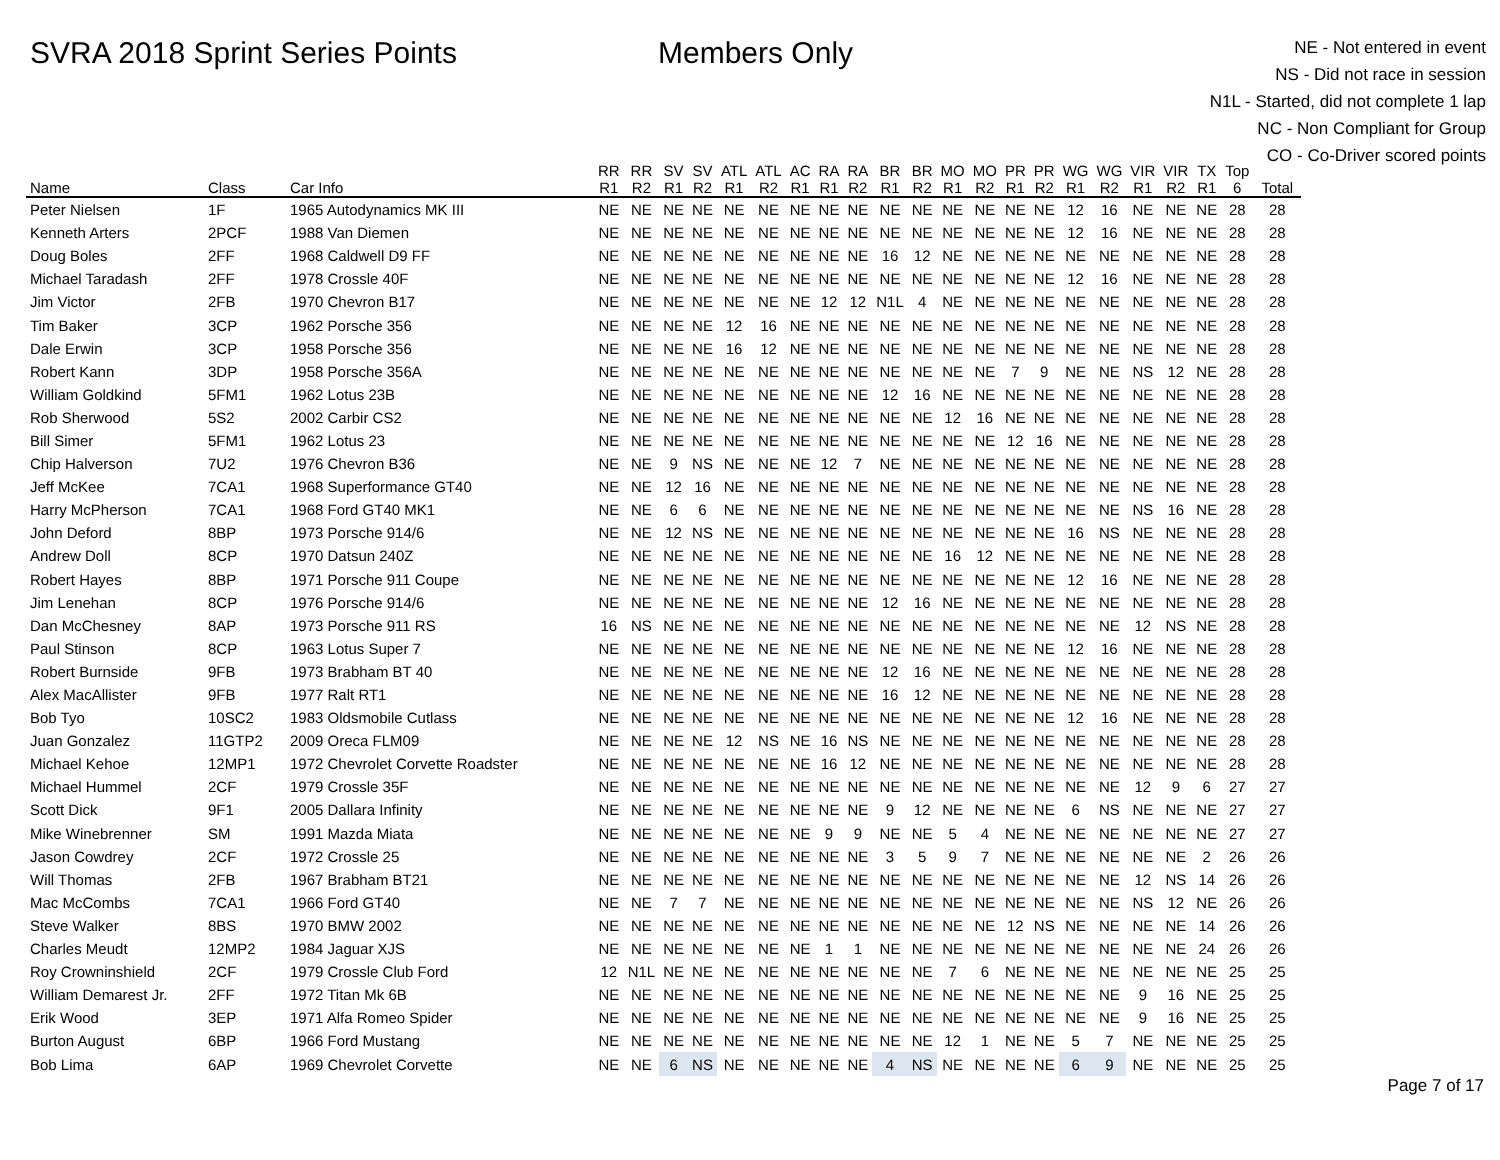SVRA 2018 Sprint Series Points Members Only
NE - Not entered in event
NS - Did not race in session
N1L - Started, did not complete 1 lap
NC - Non Compliant for Group
CO - Co-Driver scored points
| | | | RR | RR | SV | SV | ATL | ATL | AC | RA | RA | BR | BR | MO | MO | PR | PR | WG | WG | VIR | VIR | TX | Top | |
| --- | --- | --- | --- | --- | --- | --- | --- | --- | --- | --- | --- | --- | --- | --- | --- | --- | --- | --- | --- | --- | --- | --- | --- | --- |
| Name | Class | Car Info | R1 | R2 | R1 | R2 | R1 | R2 | R1 | R1 | R2 | R1 | R2 | R1 | R2 | R1 | R2 | R1 | R2 | R1 | R2 | R1 | 6 | Total |
| Peter Nielsen | 1F | 1965 Autodynamics MK III | NE | NE | NE | NE | NE | NE | NE | NE | NE | NE | NE | NE | NE | NE | NE | 12 | 16 | NE | NE | NE | 28 | 28 |
| Kenneth Arters | 2PCF | 1988 Van Diemen | NE | NE | NE | NE | NE | NE | NE | NE | NE | NE | NE | NE | NE | NE | NE | 12 | 16 | NE | NE | NE | 28 | 28 |
| Doug Boles | 2FF | 1968 Caldwell D9 FF | NE | NE | NE | NE | NE | NE | NE | NE | NE | 16 | 12 | NE | NE | NE | NE | NE | NE | NE | NE | NE | 28 | 28 |
| Michael Taradash | 2FF | 1978 Crossle 40F | NE | NE | NE | NE | NE | NE | NE | NE | NE | NE | NE | NE | NE | NE | NE | 12 | 16 | NE | NE | NE | 28 | 28 |
| Jim Victor | 2FB | 1970 Chevron B17 | NE | NE | NE | NE | NE | NE | NE | 12 | 12 | N1L | 4 | NE | NE | NE | NE | NE | NE | NE | NE | NE | 28 | 28 |
| Tim Baker | 3CP | 1962 Porsche 356 | NE | NE | NE | NE | 12 | 16 | NE | NE | NE | NE | NE | NE | NE | NE | NE | NE | NE | NE | NE | NE | 28 | 28 |
| Dale Erwin | 3CP | 1958 Porsche 356 | NE | NE | NE | NE | 16 | 12 | NE | NE | NE | NE | NE | NE | NE | NE | NE | NE | NE | NE | NE | NE | 28 | 28 |
| Robert Kann | 3DP | 1958 Porsche 356A | NE | NE | NE | NE | NE | NE | NE | NE | NE | NE | NE | NE | NE | 7 | 9 | NE | NE | NS | 12 | NE | 28 | 28 |
| William Goldkind | 5FM1 | 1962 Lotus 23B | NE | NE | NE | NE | NE | NE | NE | NE | NE | 12 | 16 | NE | NE | NE | NE | NE | NE | NE | NE | NE | 28 | 28 |
| Rob Sherwood | 5S2 | 2002 Carbir CS2 | NE | NE | NE | NE | NE | NE | NE | NE | NE | NE | NE | 12 | 16 | NE | NE | NE | NE | NE | NE | NE | 28 | 28 |
| Bill Simer | 5FM1 | 1962 Lotus 23 | NE | NE | NE | NE | NE | NE | NE | NE | NE | NE | NE | NE | NE | 12 | 16 | NE | NE | NE | NE | NE | 28 | 28 |
| Chip Halverson | 7U2 | 1976 Chevron B36 | NE | NE | 9 | NS | NE | NE | NE | 12 | 7 | NE | NE | NE | NE | NE | NE | NE | NE | NE | NE | NE | 28 | 28 |
| Jeff McKee | 7CA1 | 1968 Superformance GT40 | NE | NE | 12 | 16 | NE | NE | NE | NE | NE | NE | NE | NE | NE | NE | NE | NE | NE | NE | NE | NE | 28 | 28 |
| Harry McPherson | 7CA1 | 1968 Ford GT40 MK1 | NE | NE | 6 | 6 | NE | NE | NE | NE | NE | NE | NE | NE | NE | NE | NE | NE | NE | NS | 16 | NE | 28 | 28 |
| John Deford | 8BP | 1973 Porsche 914/6 | NE | NE | 12 | NS | NE | NE | NE | NE | NE | NE | NE | NE | NE | NE | NE | 16 | NS | NE | NE | NE | 28 | 28 |
| Andrew Doll | 8CP | 1970 Datsun 240Z | NE | NE | NE | NE | NE | NE | NE | NE | NE | NE | NE | 16 | 12 | NE | NE | NE | NE | NE | NE | NE | 28 | 28 |
| Robert Hayes | 8BP | 1971 Porsche 911 Coupe | NE | NE | NE | NE | NE | NE | NE | NE | NE | NE | NE | NE | NE | NE | NE | 12 | 16 | NE | NE | NE | 28 | 28 |
| Jim Lenehan | 8CP | 1976 Porsche 914/6 | NE | NE | NE | NE | NE | NE | NE | NE | NE | 12 | 16 | NE | NE | NE | NE | NE | NE | NE | NE | NE | 28 | 28 |
| Dan McChesney | 8AP | 1973 Porsche 911 RS | 16 | NS | NE | NE | NE | NE | NE | NE | NE | NE | NE | NE | NE | NE | NE | NE | NE | 12 | NS | NE | 28 | 28 |
| Paul Stinson | 8CP | 1963 Lotus Super 7 | NE | NE | NE | NE | NE | NE | NE | NE | NE | NE | NE | NE | NE | NE | NE | 12 | 16 | NE | NE | NE | 28 | 28 |
| Robert Burnside | 9FB | 1973 Brabham BT 40 | NE | NE | NE | NE | NE | NE | NE | NE | NE | 12 | 16 | NE | NE | NE | NE | NE | NE | NE | NE | NE | 28 | 28 |
| Alex MacAllister | 9FB | 1977 Ralt RT1 | NE | NE | NE | NE | NE | NE | NE | NE | NE | 16 | 12 | NE | NE | NE | NE | NE | NE | NE | NE | NE | 28 | 28 |
| Bob Tyo | 10SC2 | 1983 Oldsmobile Cutlass | NE | NE | NE | NE | NE | NE | NE | NE | NE | NE | NE | NE | NE | NE | NE | 12 | 16 | NE | NE | NE | 28 | 28 |
| Juan Gonzalez | 11GTP2 | 2009 Oreca FLM09 | NE | NE | NE | NE | 12 | NS | NE | 16 | NS | NE | NE | NE | NE | NE | NE | NE | NE | NE | NE | NE | 28 | 28 |
| Michael Kehoe | 12MP1 | 1972 Chevrolet Corvette Roadster | NE | NE | NE | NE | NE | NE | NE | 16 | 12 | NE | NE | NE | NE | NE | NE | NE | NE | NE | NE | NE | 28 | 28 |
| Michael Hummel | 2CF | 1979 Crossle 35F | NE | NE | NE | NE | NE | NE | NE | NE | NE | NE | NE | NE | NE | NE | NE | NE | NE | 12 | 9 | 6 | 27 | 27 |
| Scott Dick | 9F1 | 2005 Dallara Infinity | NE | NE | NE | NE | NE | NE | NE | NE | NE | 9 | 12 | NE | NE | NE | NE | 6 | NS | NE | NE | NE | 27 | 27 |
| Mike Winebrenner | SM | 1991 Mazda Miata | NE | NE | NE | NE | NE | NE | NE | 9 | 9 | NE | NE | 5 | 4 | NE | NE | NE | NE | NE | NE | NE | 27 | 27 |
| Jason Cowdrey | 2CF | 1972 Crossle 25 | NE | NE | NE | NE | NE | NE | NE | NE | NE | 3 | 5 | 9 | 7 | NE | NE | NE | NE | NE | NE | 2 | 26 | 26 |
| Will Thomas | 2FB | 1967 Brabham BT21 | NE | NE | NE | NE | NE | NE | NE | NE | NE | NE | NE | NE | NE | NE | NE | NE | NE | 12 | NS | 14 | 26 | 26 |
| Mac McCombs | 7CA1 | 1966 Ford GT40 | NE | NE | 7 | 7 | NE | NE | NE | NE | NE | NE | NE | NE | NE | NE | NE | NE | NE | NS | 12 | NE | 26 | 26 |
| Steve Walker | 8BS | 1970 BMW 2002 | NE | NE | NE | NE | NE | NE | NE | NE | NE | NE | NE | NE | NE | 12 | NS | NE | NE | NE | NE | 14 | 26 | 26 |
| Charles Meudt | 12MP2 | 1984 Jaguar XJS | NE | NE | NE | NE | NE | NE | NE | 1 | 1 | NE | NE | NE | NE | NE | NE | NE | NE | NE | NE | 24 | 26 | 26 |
| Roy Crowninshield | 2CF | 1979 Crossle Club Ford | 12 | N1L | NE | NE | NE | NE | NE | NE | NE | NE | NE | 7 | 6 | NE | NE | NE | NE | NE | NE | NE | 25 | 25 |
| William Demarest Jr. | 2FF | 1972 Titan Mk 6B | NE | NE | NE | NE | NE | NE | NE | NE | NE | NE | NE | NE | NE | NE | NE | NE | NE | 9 | 16 | NE | 25 | 25 |
| Erik Wood | 3EP | 1971 Alfa Romeo Spider | NE | NE | NE | NE | NE | NE | NE | NE | NE | NE | NE | NE | NE | NE | NE | NE | NE | 9 | 16 | NE | 25 | 25 |
| Burton August | 6BP | 1966 Ford Mustang | NE | NE | NE | NE | NE | NE | NE | NE | NE | NE | NE | 12 | 1 | NE | NE | 5 | 7 | NE | NE | NE | 25 | 25 |
| Bob Lima | 6AP | 1969 Chevrolet Corvette | NE | NE | 6 | NS | NE | NE | NE | NE | NE | 4 | NS | NE | NE | NE | NE | 6 | 9 | NE | NE | NE | 25 | 25 |
Page 7 of 17